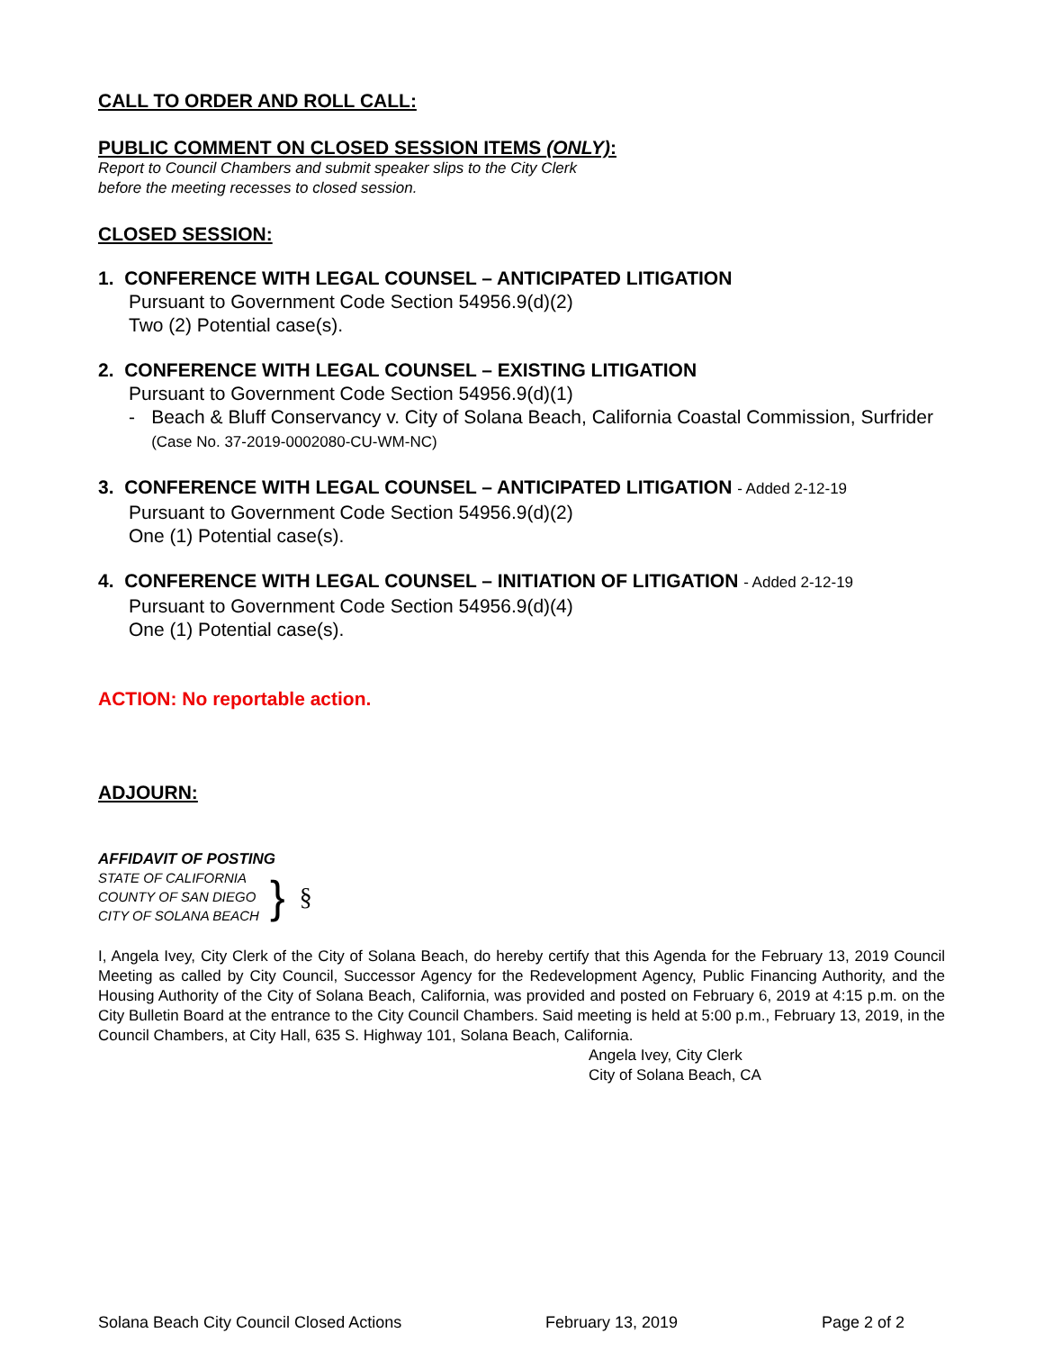CALL TO ORDER AND ROLL CALL:
PUBLIC COMMENT ON CLOSED SESSION ITEMS (ONLY):
Report to Council Chambers and submit speaker slips to the City Clerk
before the meeting recesses to closed session.
CLOSED SESSION:
1. CONFERENCE WITH LEGAL COUNSEL – ANTICIPATED LITIGATION
Pursuant to Government Code Section 54956.9(d)(2)
Two (2) Potential case(s).
2. CONFERENCE WITH LEGAL COUNSEL – EXISTING LITIGATION
Pursuant to Government Code Section 54956.9(d)(1)
- Beach & Bluff Conservancy v. City of Solana Beach, California Coastal Commission, Surfrider (Case No. 37-2019-0002080-CU-WM-NC)
3. CONFERENCE WITH LEGAL COUNSEL – ANTICIPATED LITIGATION - Added 2-12-19
Pursuant to Government Code Section 54956.9(d)(2)
One (1) Potential case(s).
4. CONFERENCE WITH LEGAL COUNSEL – INITIATION OF LITIGATION - Added 2-12-19
Pursuant to Government Code Section 54956.9(d)(4)
One (1) Potential case(s).
ACTION: No reportable action.
ADJOURN:
AFFIDAVIT OF POSTING
STATE OF CALIFORNIA
COUNTY OF SAN DIEGO
CITY OF SOLANA BEACH
}
§
I, Angela Ivey, City Clerk of the City of Solana Beach, do hereby certify that this Agenda for the February 13, 2019 Council Meeting as called by City Council, Successor Agency for the Redevelopment Agency, Public Financing Authority, and the Housing Authority of the City of Solana Beach, California, was provided and posted on February 6, 2019 at 4:15 p.m. on the City Bulletin Board at the entrance to the City Council Chambers. Said meeting is held at 5:00 p.m., February 13, 2019, in the Council Chambers, at City Hall, 635 S. Highway 101, Solana Beach, California.
Angela Ivey, City Clerk
City of Solana Beach, CA
Solana Beach City Council Closed Actions February 13, 2019 Page 2 of 2